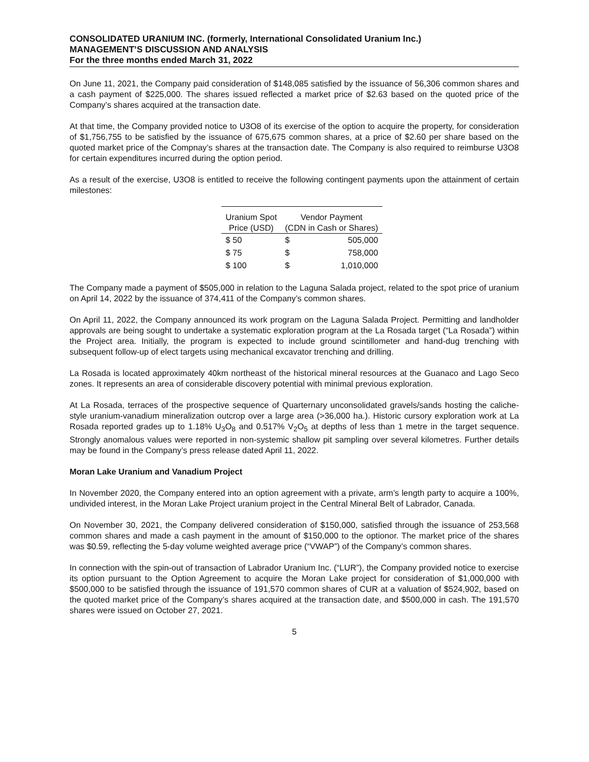CONSOLIDATED URANIUM INC. (formerly, International Consolidated Uranium Inc.)
MANAGEMENT’S DISCUSSION AND ANALYSIS
For the three months ended March 31, 2022
On June 11, 2021, the Company paid consideration of $148,085 satisfied by the issuance of 56,306 common shares and a cash payment of $225,000. The shares issued reflected a market price of $2.63 based on the quoted price of the Company’s shares acquired at the transaction date.
At that time, the Company provided notice to U3O8 of its exercise of the option to acquire the property, for consideration of $1,756,755 to be satisfied by the issuance of 675,675 common shares, at a price of $2.60 per share based on the quoted market price of the Compnay’s shares at the transaction date. The Company is also required to reimburse U3O8 for certain expenditures incurred during the option period.
As a result of the exercise, U3O8 is entitled to receive the following contingent payments upon the attainment of certain milestones:
| Uranium Spot Price (USD) | Vendor Payment (CDN in Cash or Shares) | |
| --- | --- | --- |
| $ 50 | $ | 505,000 |
| $ 75 | $ | 758,000 |
| $ 100 | $ | 1,010,000 |
The Company made a payment of $505,000 in relation to the Laguna Salada project, related to the spot price of uranium on April 14, 2022 by the issuance of 374,411 of the Company’s common shares.
On April 11, 2022, the Company announced its work program on the Laguna Salada Project. Permitting and landholder approvals are being sought to undertake a systematic exploration program at the La Rosada target (“La Rosada”) within the Project area. Initially, the program is expected to include ground scintillometer and hand-dug trenching with subsequent follow-up of elect targets using mechanical excavator trenching and drilling.
La Rosada is located approximately 40km northeast of the historical mineral resources at the Guanaco and Lago Seco zones. It represents an area of considerable discovery potential with minimal previous exploration.
At La Rosada, terraces of the prospective sequence of Quarternary unconsolidated gravels/sands hosting the caliche-style uranium-vanadium mineralization outcrop over a large area (>36,000 ha.). Historic cursory exploration work at La Rosada reported grades up to 1.18% U<sub>3</sub>O<sub>8</sub> and 0.517% V<sub>2</sub>O<sub>5</sub> at depths of less than 1 metre in the target sequence. Strongly anomalous values were reported in non-systemic shallow pit sampling over several kilometres. Further details may be found in the Company’s press release dated April 11, 2022.
Moran Lake Uranium and Vanadium Project
In November 2020, the Company entered into an option agreement with a private, arm’s length party to acquire a 100%, undivided interest, in the Moran Lake Project uranium project in the Central Mineral Belt of Labrador, Canada.
On November 30, 2021, the Company delivered consideration of $150,000, satisfied through the issuance of 253,568 common shares and made a cash payment in the amount of $150,000 to the optionor. The market price of the shares was $0.59, reflecting the 5-day volume weighted average price (“VWAP”) of the Company’s common shares.
In connection with the spin-out of transaction of Labrador Uranium Inc. (“LUR”), the Company provided notice to exercise its option pursuant to the Option Agreement to acquire the Moran Lake project for consideration of $1,000,000 with $500,000 to be satisfied through the issuance of 191,570 common shares of CUR at a valuation of $524,902, based on the quoted market price of the Company’s shares acquired at the transaction date, and $500,000 in cash. The 191,570 shares were issued on October 27, 2021.
5